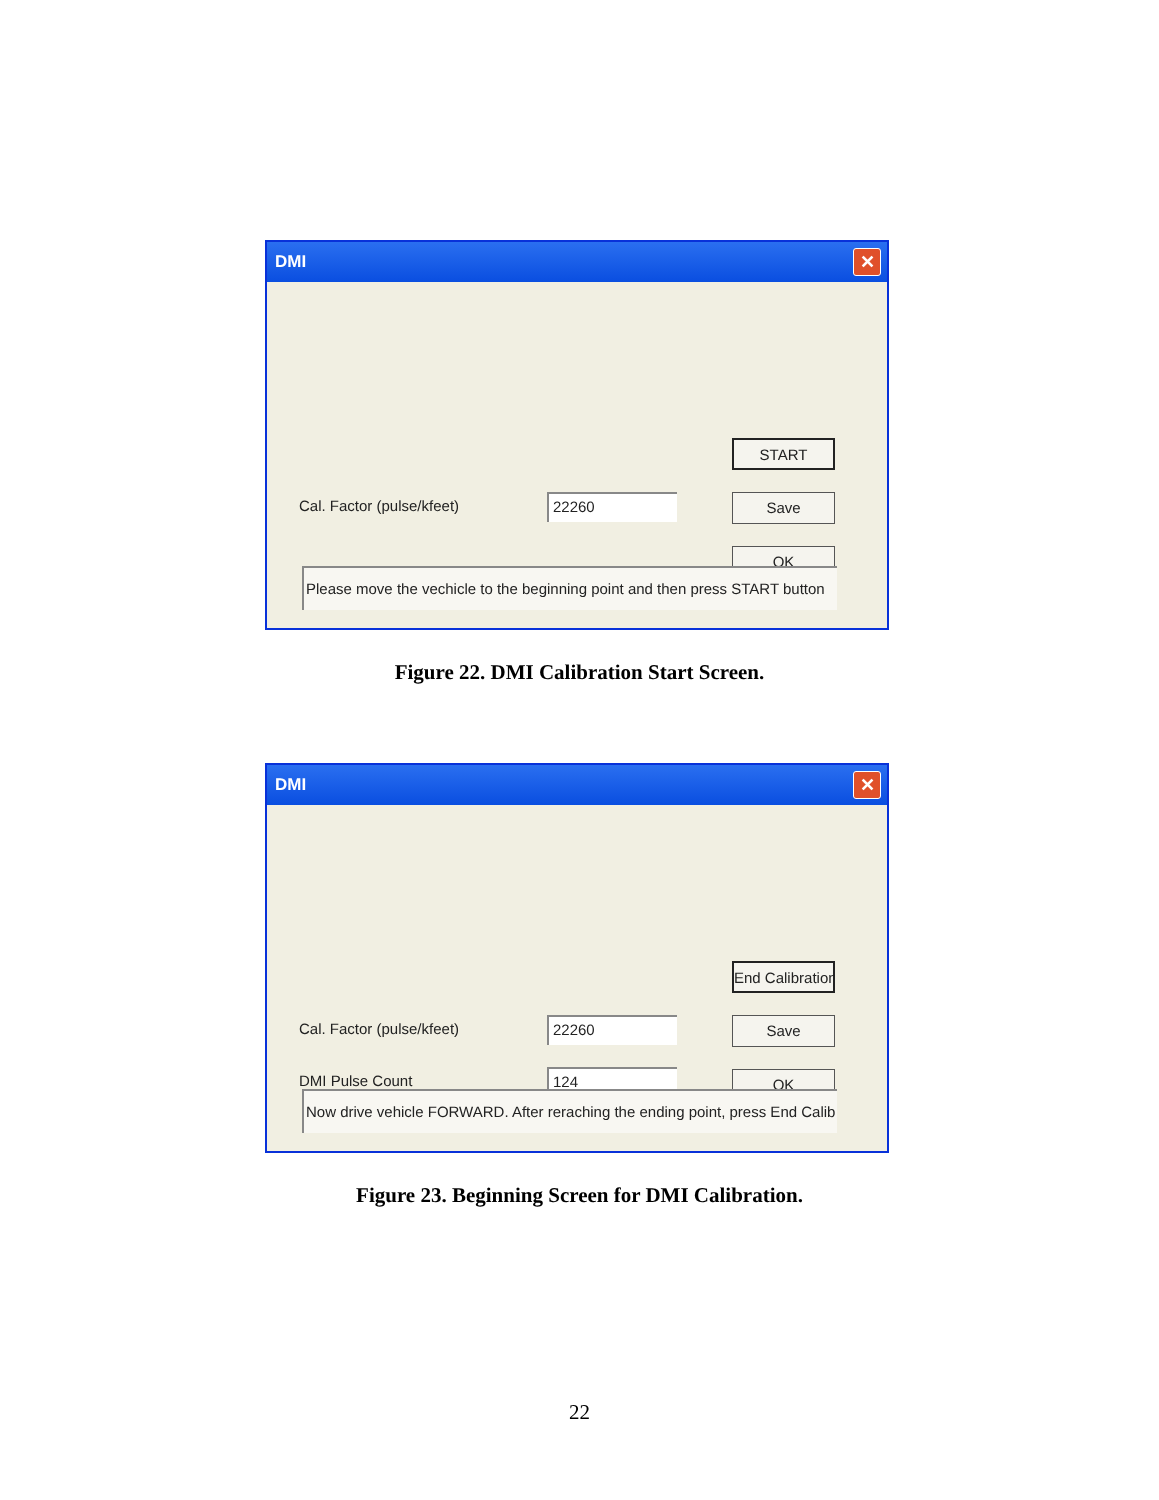DMI
✕
START
Cal. Factor (pulse/kfeet) 22260 Save
OK
Please move the vechicle to the beginning point and then press START button
Figure 22. DMI Calibration Start Screen.
DMI
✕
End Calibration
Cal. Factor (pulse/kfeet) 22260 Save
DMI Pulse Count 124 OK
Now drive vehicle FORWARD. After reraching the ending point, press End Calib
Figure 23. Beginning Screen for DMI Calibration.
22